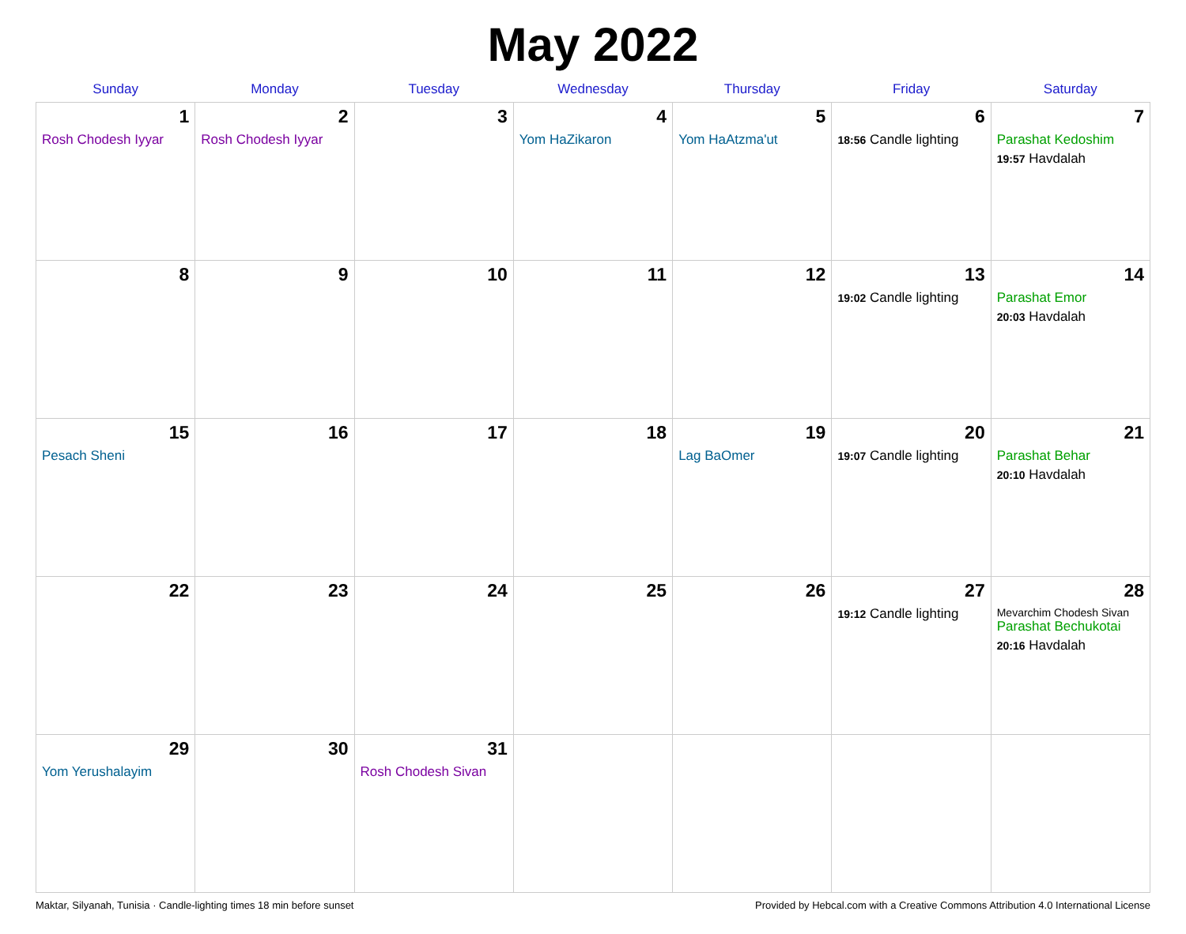May 2022
| Sunday | Monday | Tuesday | Wednesday | Thursday | Friday | Saturday |
| --- | --- | --- | --- | --- | --- | --- |
| 1 Rosh Chodesh Iyyar | 2 Rosh Chodesh Iyyar | 3 | 4 Yom HaZikaron | 5 Yom HaAtzma'ut | 6 18:56 Candle lighting | 7 Parashat Kedoshim 19:57 Havdalah |
| 8 | 9 | 10 | 11 | 12 | 13 19:02 Candle lighting | 14 Parashat Emor 20:03 Havdalah |
| 15 Pesach Sheni | 16 | 17 | 18 | 19 Lag BaOmer | 20 19:07 Candle lighting | 21 Parashat Behar 20:10 Havdalah |
| 22 | 23 | 24 | 25 | 26 | 27 19:12 Candle lighting | 28 Mevarchim Chodesh Sivan Parashat Bechukotai 20:16 Havdalah |
| 29 Yom Yerushalayim | 30 | 31 Rosh Chodesh Sivan | | | | |
Maktar, Silyanah, Tunisia · Candle-lighting times 18 min before sunset Provided by Hebcal.com with a Creative Commons Attribution 4.0 International License